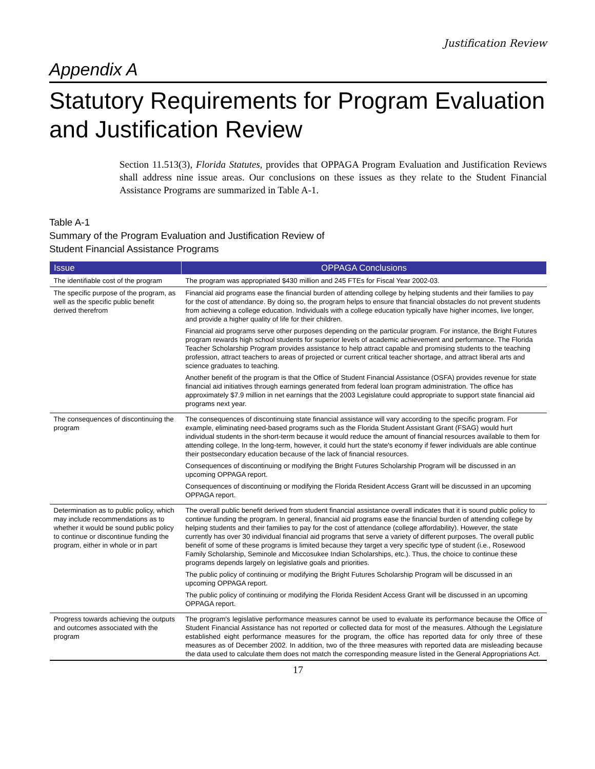Justification Review
Appendix A
Statutory Requirements for Program Evaluation and Justification Review
Section 11.513(3), Florida Statutes, provides that OPPAGA Program Evaluation and Justification Reviews shall address nine issue areas. Our conclusions on these issues as they relate to the Student Financial Assistance Programs are summarized in Table A-1.
Table A-1
Summary of the Program Evaluation and Justification Review of
Student Financial Assistance Programs
| Issue | OPPAGA Conclusions |
| --- | --- |
| The identifiable cost of the program | The program was appropriated $430 million and 245 FTEs for Fiscal Year 2002-03. |
| The specific purpose of the program, as well as the specific public benefit derived therefrom | Financial aid programs ease the financial burden of attending college by helping students and their families to pay for the cost of attendance. By doing so, the program helps to ensure that financial obstacles do not prevent students from achieving a college education. Individuals with a college education typically have higher incomes, live longer, and provide a higher quality of life for their children. Financial aid programs serve other purposes depending on the particular program. For instance, the Bright Futures program rewards high school students for superior levels of academic achievement and performance. The Florida Teacher Scholarship Program provides assistance to help attract capable and promising students to the teaching profession, attract teachers to areas of projected or current critical teacher shortage, and attract liberal arts and science graduates to teaching. Another benefit of the program is that the Office of Student Financial Assistance (OSFA) provides revenue for state financial aid initiatives through earnings generated from federal loan program administration. The office has approximately $7.9 million in net earnings that the 2003 Legislature could appropriate to support state financial aid programs next year. |
| The consequences of discontinuing the program | The consequences of discontinuing state financial assistance will vary according to the specific program. For example, eliminating need-based programs such as the Florida Student Assistant Grant (FSAG) would hurt individual students in the short-term because it would reduce the amount of financial resources available to them for attending college. In the long-term, however, it could hurt the state's economy if fewer individuals are able continue their postsecondary education because of the lack of financial resources. Consequences of discontinuing or modifying the Bright Futures Scholarship Program will be discussed in an upcoming OPPAGA report. Consequences of discontinuing or modifying the Florida Resident Access Grant will be discussed in an upcoming OPPAGA report. |
| Determination as to public policy, which may include recommendations as to whether it would be sound public policy to continue or discontinue funding the program, either in whole or in part | The overall public benefit derived from student financial assistance overall indicates that it is sound public policy to continue funding the program. In general, financial aid programs ease the financial burden of attending college by helping students and their families to pay for the cost of attendance (college affordability). However, the state currently has over 30 individual financial aid programs that serve a variety of different purposes. The overall public benefit of some of these programs is limited because they target a very specific type of student (i.e., Rosewood Family Scholarship, Seminole and Miccosukee Indian Scholarships, etc.). Thus, the choice to continue these programs depends largely on legislative goals and priorities. The public policy of continuing or modifying the Bright Futures Scholarship Program will be discussed in an upcoming OPPAGA report. The public policy of continuing or modifying the Florida Resident Access Grant will be discussed in an upcoming OPPAGA report. |
| Progress towards achieving the outputs and outcomes associated with the program | The program's legislative performance measures cannot be used to evaluate its performance because the Office of Student Financial Assistance has not reported or collected data for most of the measures. Although the Legislature established eight performance measures for the program, the office has reported data for only three of these measures as of December 2002. In addition, two of the three measures with reported data are misleading because the data used to calculate them does not match the corresponding measure listed in the General Appropriations Act. |
17